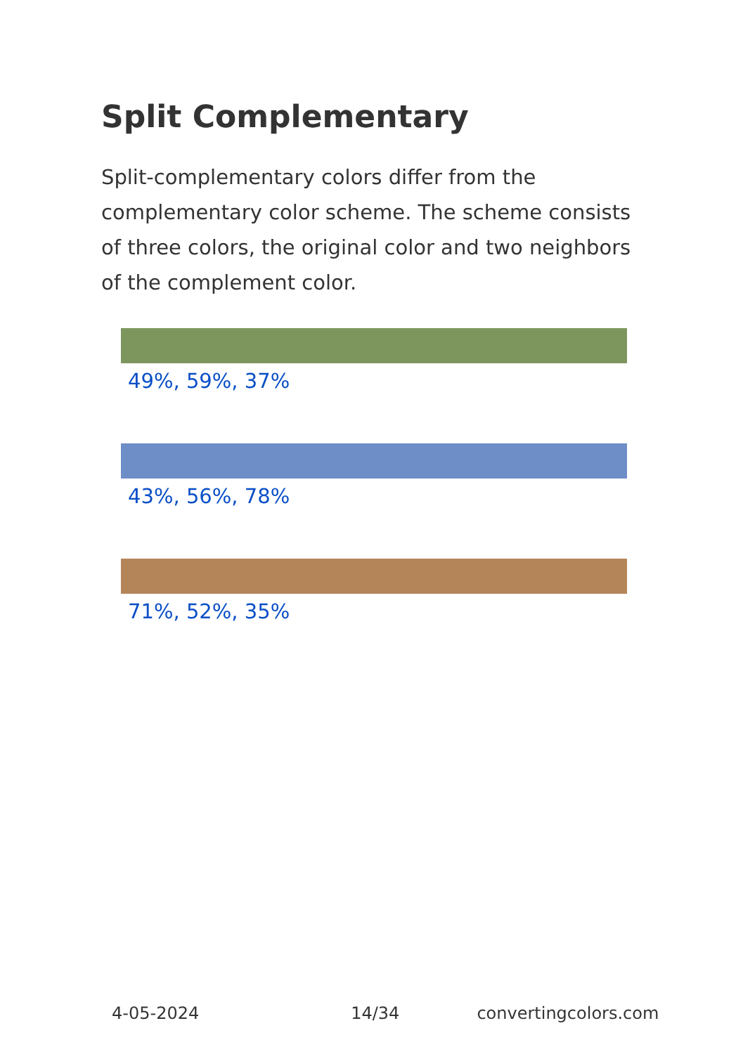Split Complementary
Split-complementary colors differ from the complementary color scheme. The scheme consists of three colors, the original color and two neighbors of the complement color.
49%, 59%, 37%
43%, 56%, 78%
71%, 52%, 35%
4-05-2024 14/34 convertingcolors.com